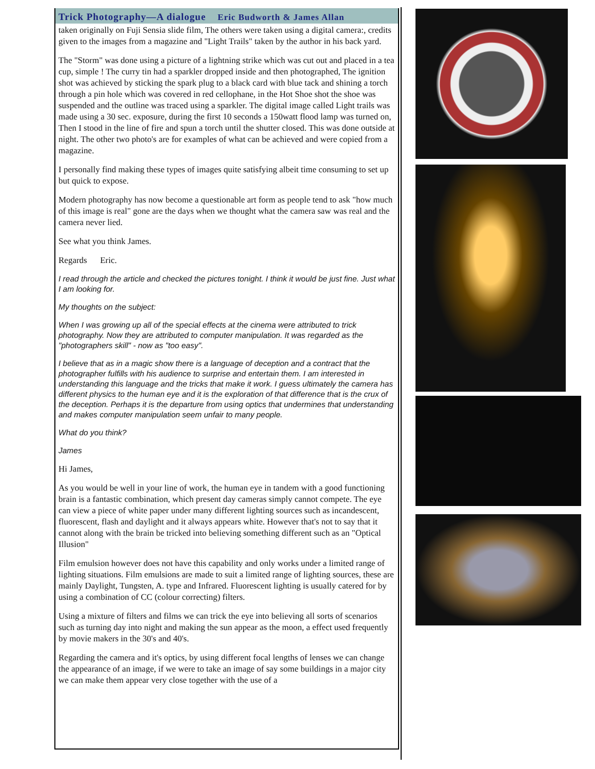Trick Photography—A dialogue Eric Budworth & James Allan
taken originally on Fuji Sensia slide film, The others were taken using a digital camera:, credits given to the images from a magazine and "Light Trails" taken by the author in his back yard.
The "Storm" was done using a picture of a lightning strike which was cut out and placed in a tea cup, simple ! The curry tin had a sparkler dropped inside and then photographed, The ignition shot was achieved by sticking the spark plug to a black card with blue tack and shining a torch through a pin hole which was covered in red cellophane, in the Hot Shoe shot the shoe was suspended and the outline was traced using a sparkler. The digital image called Light trails was made using a 30 sec. exposure, during the first 10 seconds a 150watt flood lamp was turned on, Then I stood in the line of fire and spun a torch until the shutter closed. This was done outside at night. The other two photo's are for examples of what can be achieved and were copied from a magazine.
I personally find making these types of images quite satisfying albeit time consuming to set up but quick to expose.
Modern photography has now become a questionable art form as people tend to ask "how much of this image is real" gone are the days when we thought what the camera saw was real and the camera never lied.
See what you think James.
Regards Eric.
I read through the article and checked the pictures tonight. I think it would be just fine. Just what I am looking for.
My thoughts on the subject:
When I was growing up all of the special effects at the cinema were attributed to trick photography. Now they are attributed to computer manipulation. It was regarded as the "photographers skill" - now as "too easy".
I believe that as in a magic show there is a language of deception and a contract that the photographer fulfills with his audience to surprise and entertain them. I am interested in understanding this language and the tricks that make it work. I guess ultimately the camera has different physics to the human eye and it is the exploration of that difference that is the crux of the deception. Perhaps it is the departure from using optics that undermines that understanding and makes computer manipulation seem unfair to many people.
What do you think?
James
Hi James,
As you would be well in your line of work, the human eye in tandem with a good functioning brain is a fantastic combination, which present day cameras simply cannot compete. The eye can view a piece of white paper under many different lighting sources such as incandescent, fluorescent, flash and daylight and it always appears white. However that's not to say that it cannot along with the brain be tricked into believing something different such as an "Optical Illusion"
Film emulsion however does not have this capability and only works under a limited range of lighting situations. Film emulsions are made to suit a limited range of lighting sources, these are mainly Daylight, Tungsten, A. type and Infrared. Fluorescent lighting is usually catered for by using a combination of CC (colour correcting) filters.
Using a mixture of filters and films we can trick the eye into believing all sorts of scenarios such as turning day into night and making the sun appear as the moon, a effect used frequently by movie makers in the 30's and 40's.
Regarding the camera and it's optics, by using different focal lengths of lenses we can change the appearance of an image, if we were to take an image of say some buildings in a major city we can make them appear very close together with the use of a